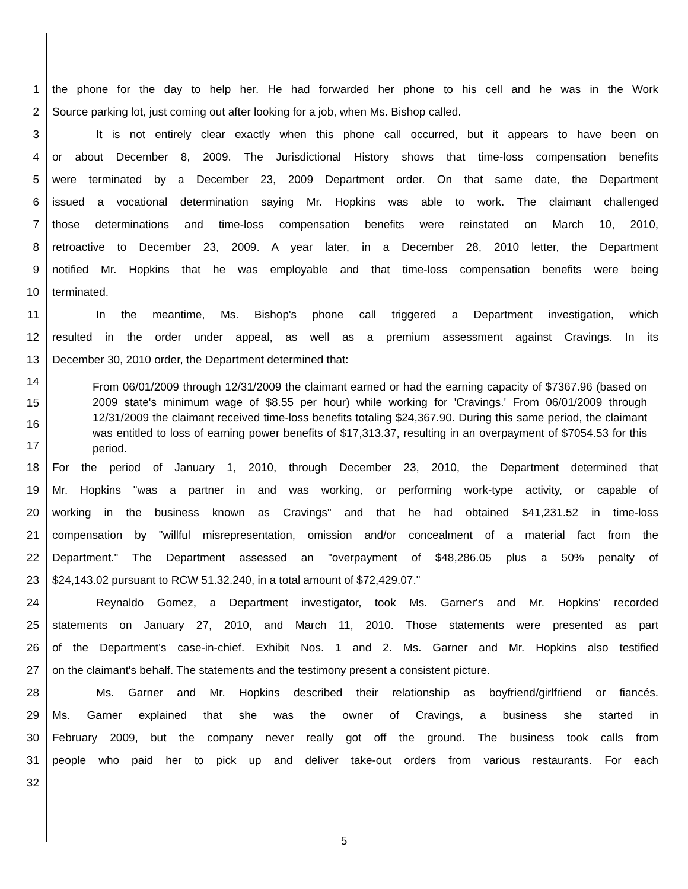1 the phone for the day to help her. He had forwarded her phone to his cell and he was in the Work
2 Source parking lot, just coming out after looking for a job, when Ms. Bishop called.
3 It is not entirely clear exactly when this phone call occurred, but it appears to have been on
4 or about December 8, 2009. The Jurisdictional History shows that time-loss compensation benefits
5 were terminated by a December 23, 2009 Department order. On that same date, the Department
6 issued a vocational determination saying Mr. Hopkins was able to work. The claimant challenged
7 those determinations and time-loss compensation benefits were reinstated on March 10, 2010,
8 retroactive to December 23, 2009. A year later, in a December 28, 2010 letter, the Department
9 notified Mr. Hopkins that he was employable and that time-loss compensation benefits were being
10 terminated.
11 In the meantime, Ms. Bishop's phone call triggered a Department investigation, which
12 resulted in the order under appeal, as well as a premium assessment against Cravings. In its
13 December 30, 2010 order, the Department determined that:
14
15
16
17
From 06/01/2009 through 12/31/2009 the claimant earned or had the earning capacity of $7367.96 (based on 2009 state's minimum wage of $8.55 per hour) while working for 'Cravings.' From 06/01/2009 through 12/31/2009 the claimant received time-loss benefits totaling $24,367.90. During this same period, the claimant was entitled to loss of earning power benefits of $17,313.37, resulting in an overpayment of $7054.53 for this period.
18 For the period of January 1, 2010, through December 23, 2010, the Department determined that
19 Mr. Hopkins "was a partner in and was working, or performing work-type activity, or capable of
20 working in the business known as Cravings" and that he had obtained $41,231.52 in time-loss
21 compensation by "willful misrepresentation, omission and/or concealment of a material fact from the
22 Department." The Department assessed an "overpayment of $48,286.05 plus a 50% penalty of
23 $24,143.02 pursuant to RCW 51.32.240, in a total amount of $72,429.07."
24 Reynaldo Gomez, a Department investigator, took Ms. Garner's and Mr. Hopkins' recorded
25 statements on January 27, 2010, and March 11, 2010. Those statements were presented as part
26 of the Department's case-in-chief. Exhibit Nos. 1 and 2. Ms. Garner and Mr. Hopkins also testified
27 on the claimant's behalf. The statements and the testimony present a consistent picture.
28 Ms. Garner and Mr. Hopkins described their relationship as boyfriend/girlfriend or fiancés.
29 Ms. Garner explained that she was the owner of Cravings, a business she started in
30 February 2009, but the company never really got off the ground. The business took calls from
31 people who paid her to pick up and deliver take-out orders from various restaurants. For each
32
5